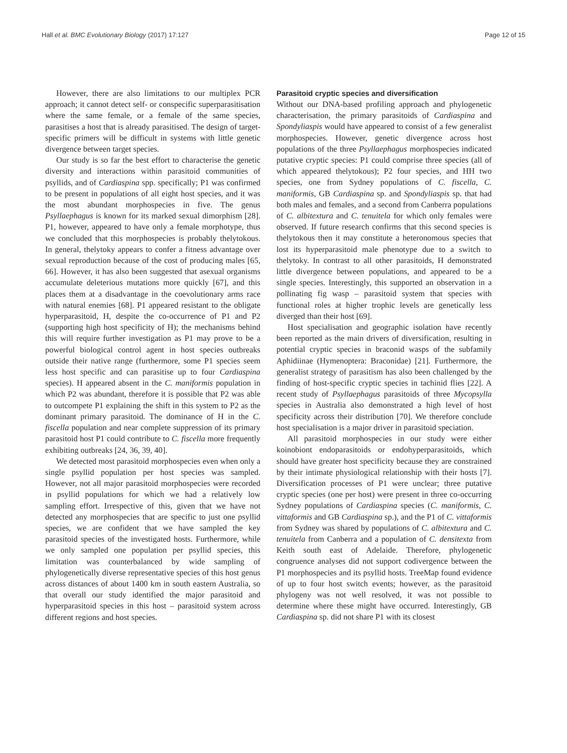Hall et al. BMC Evolutionary Biology (2017) 17:127 Page 12 of 15
However, there are also limitations to our multiplex PCR approach; it cannot detect self- or conspecific superparasitisation where the same female, or a female of the same species, parasitises a host that is already parasitised. The design of target-specific primers will be difficult in systems with little genetic divergence between target species.
Our study is so far the best effort to characterise the genetic diversity and interactions within parasitoid communities of psyllids, and of Cardiaspina spp. specifically; P1 was confirmed to be present in populations of all eight host species, and it was the most abundant morphospecies in five. The genus Psyllaephagus is known for its marked sexual dimorphism [28]. P1, however, appeared to have only a female morphotype, thus we concluded that this morphospecies is probably thelytokous. In general, thelytoky appears to confer a fitness advantage over sexual reproduction because of the cost of producing males [65, 66]. However, it has also been suggested that asexual organisms accumulate deleterious mutations more quickly [67], and this places them at a disadvantage in the coevolutionary arms race with natural enemies [68]. P1 appeared resistant to the obligate hyperparasitoid, H, despite the co-occurrence of P1 and P2 (supporting high host specificity of H); the mechanisms behind this will require further investigation as P1 may prove to be a powerful biological control agent in host species outbreaks outside their native range (furthermore, some P1 species seem less host specific and can parasitise up to four Cardiaspina species). H appeared absent in the C. maniformis population in which P2 was abundant, therefore it is possible that P2 was able to outcompete P1 explaining the shift in this system to P2 as the dominant primary parasitoid. The dominance of H in the C. fiscella population and near complete suppression of its primary parasitoid host P1 could contribute to C. fiscella more frequently exhibiting outbreaks [24, 36, 39, 40].
We detected most parasitoid morphospecies even when only a single psyllid population per host species was sampled. However, not all major parasitoid morphospecies were recorded in psyllid populations for which we had a relatively low sampling effort. Irrespective of this, given that we have not detected any morphospecies that are specific to just one psyllid species, we are confident that we have sampled the key parasitoid species of the investigated hosts. Furthermore, while we only sampled one population per psyllid species, this limitation was counterbalanced by wide sampling of phylogenetically diverse representative species of this host genus across distances of about 1400 km in south eastern Australia, so that overall our study identified the major parasitoid and hyperparasitoid species in this host – parasitoid system across different regions and host species.
Parasitoid cryptic species and diversification
Without our DNA-based profiling approach and phylogenetic characterisation, the primary parasitoids of Cardiaspina and Spondyliaspis would have appeared to consist of a few generalist morphospecies. However, genetic divergence across host populations of the three Psyllaephagus morphospecies indicated putative cryptic species: P1 could comprise three species (all of which appeared thelytokous); P2 four species, and HH two species, one from Sydney populations of C. fiscella, C. maniformis, GB Cardiaspina sp. and Spondyliaspis sp. that had both males and females, and a second from Canberra populations of C. albitextura and C. tenuitela for which only females were observed. If future research confirms that this second species is thelytokous then it may constitute a heteronomous species that lost its hyperparasitoid male phenotype due to a switch to thelytoky. In contrast to all other parasitoids, H demonstrated little divergence between populations, and appeared to be a single species. Interestingly, this supported an observation in a pollinating fig wasp – parasitoid system that species with functional roles at higher trophic levels are genetically less diverged than their host [69].
Host specialisation and geographic isolation have recently been reported as the main drivers of diversification, resulting in potential cryptic species in braconid wasps of the subfamily Aphidiinae (Hymenoptera: Braconidae) [21]. Furthermore, the generalist strategy of parasitism has also been challenged by the finding of host-specific cryptic species in tachinid flies [22]. A recent study of Psyllaephagus parasitoids of three Mycopsylla species in Australia also demonstrated a high level of host specificity across their distribution [70]. We therefore conclude host specialisation is a major driver in parasitoid speciation.
All parasitoid morphospecies in our study were either koinobiont endoparasitoids or endohyperparasitoids, which should have greater host specificity because they are constrained by their intimate physiological relationship with their hosts [7]. Diversification processes of P1 were unclear; three putative cryptic species (one per host) were present in three co-occurring Sydney populations of Cardiaspina species (C. maniformis, C. vittaformis and GB Cardiaspina sp.), and the P1 of C. vittaformis from Sydney was shared by populations of C. albitextura and C. tenuitela from Canberra and a population of C. densitexta from Keith south east of Adelaide. Therefore, phylogenetic congruence analyses did not support codivergence between the P1 morphospecies and its psyllid hosts. TreeMap found evidence of up to four host switch events; however, as the parasitoid phylogeny was not well resolved, it was not possible to determine where these might have occurred. Interestingly, GB Cardiaspina sp. did not share P1 with its closest